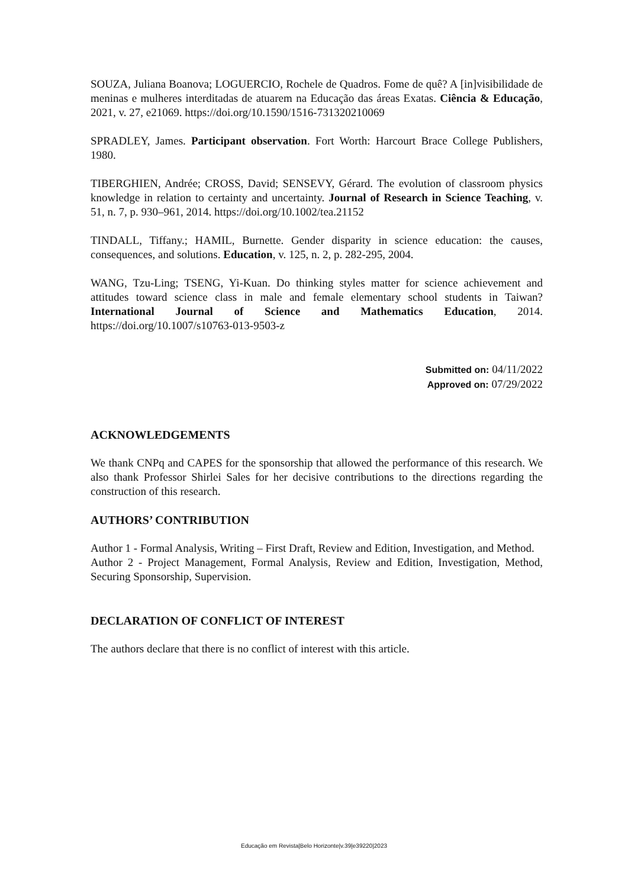SOUZA, Juliana Boanova; LOGUERCIO, Rochele de Quadros. Fome de quê? A [in]visibilidade de meninas e mulheres interditadas de atuarem na Educação das áreas Exatas. Ciência & Educação, 2021, v. 27, e21069. https://doi.org/10.1590/1516-731320210069
SPRADLEY, James. Participant observation. Fort Worth: Harcourt Brace College Publishers, 1980.
TIBERGHIEN, Andrée; CROSS, David; SENSEVY, Gérard. The evolution of classroom physics knowledge in relation to certainty and uncertainty. Journal of Research in Science Teaching, v. 51, n. 7, p. 930–961, 2014. https://doi.org/10.1002/tea.21152
TINDALL, Tiffany.; HAMIL, Burnette. Gender disparity in science education: the causes, consequences, and solutions. Education, v. 125, n. 2, p. 282-295, 2004.
WANG, Tzu-Ling; TSENG, Yi-Kuan. Do thinking styles matter for science achievement and attitudes toward science class in male and female elementary school students in Taiwan? International Journal of Science and Mathematics Education, 2014. https://doi.org/10.1007/s10763-013-9503-z
Submitted on: 04/11/2022
Approved on: 07/29/2022
ACKNOWLEDGEMENTS
We thank CNPq and CAPES for the sponsorship that allowed the performance of this research. We also thank Professor Shirlei Sales for her decisive contributions to the directions regarding the construction of this research.
AUTHORS’ CONTRIBUTION
Author 1 - Formal Analysis, Writing – First Draft, Review and Edition, Investigation, and Method.
Author 2 - Project Management, Formal Analysis, Review and Edition, Investigation, Method, Securing Sponsorship, Supervision.
DECLARATION OF CONFLICT OF INTEREST
The authors declare that there is no conflict of interest with this article.
Educação em Revista|Belo Horizonte|v.39|e39220|2023